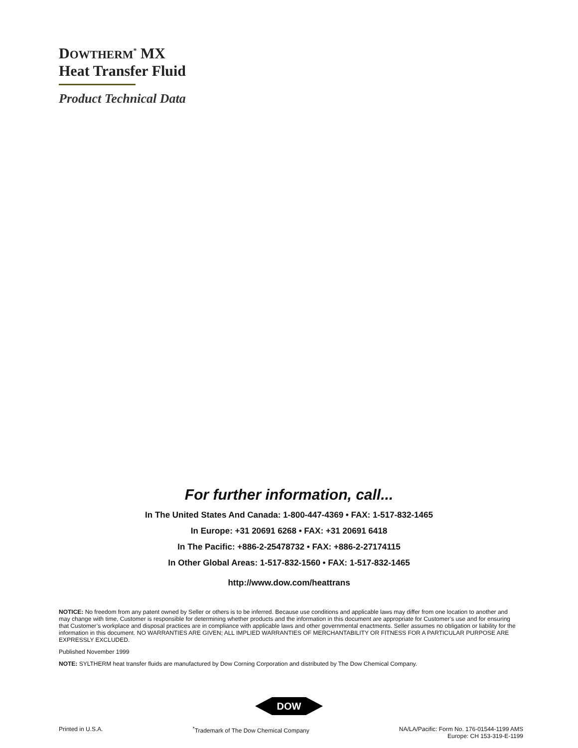DOWTHERM<sup>*</sup> MX
Heat Transfer Fluid
Product Technical Data
For further information, call...
In The United States And Canada: 1-800-447-4369 • FAX: 1-517-832-1465
In Europe: +31 20691 6268 • FAX: +31 20691 6418
In The Pacific: +886-2-25478732 • FAX: +886-2-27174115
In Other Global Areas: 1-517-832-1560 • FAX: 1-517-832-1465
http://www.dow.com/heattrans
NOTICE: No freedom from any patent owned by Seller or others is to be inferred. Because use conditions and applicable laws may differ from one location to another and may change with time, Customer is responsible for determining whether products and the information in this document are appropriate for Customer’s use and for ensuring that Customer’s workplace and disposal practices are in compliance with applicable laws and other governmental enactments. Seller assumes no obligation or liability for the information in this document. NO WARRANTIES ARE GIVEN; ALL IMPLIED WARRANTIES OF MERCHANTABILITY OR FITNESS FOR A PARTICULAR PURPOSE ARE EXPRESSLY EXCLUDED.
Published November 1999
NOTE: SYLTHERM heat transfer fluids are manufactured by Dow Corning Corporation and distributed by The Dow Chemical Company.
DOW
Printed in U.S.A. <sup>*</sup>Trademark of The Dow Chemical Company NA/LA/Pacific: Form No. 176-01544-1199 AMS
Europe: CH 153-319-E-1199